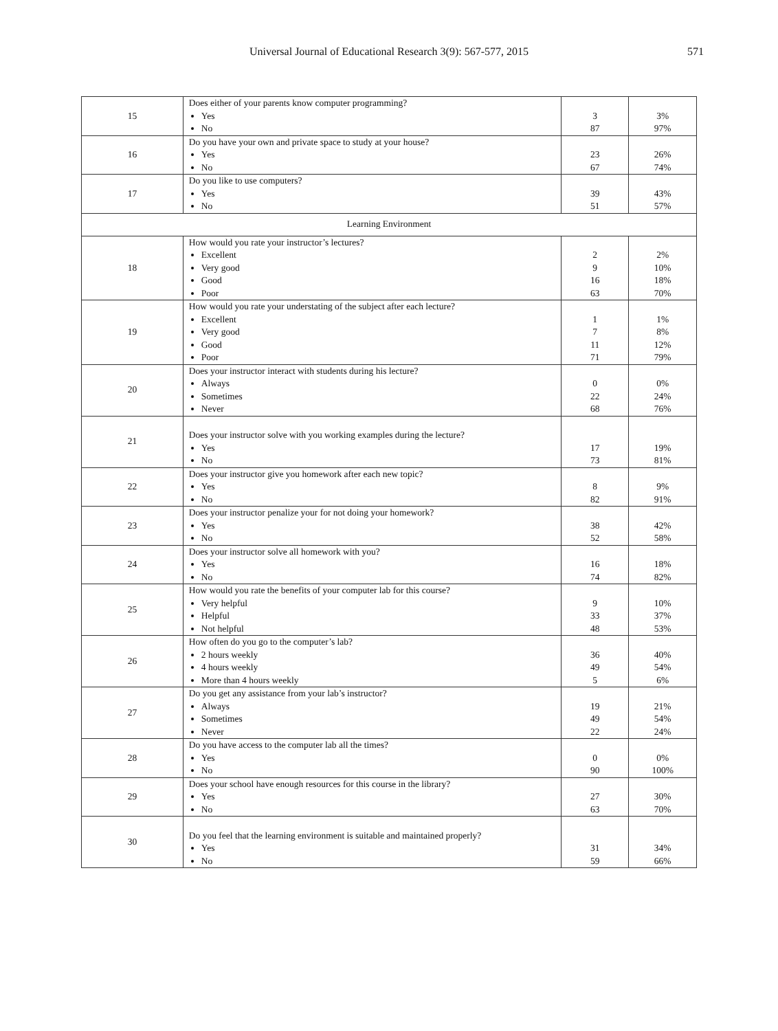Universal Journal of Educational Research 3(9): 567-577, 2015 571
| 15 | Does either of your parents know computer programming? Yes No | 3 87 | 3% 97% |
| 16 | Do you have your own and private space to study at your house? Yes No | 23 67 | 26% 74% |
| 17 | Do you like to use computers? Yes No | 39 51 | 43% 57% |
| Learning Environment | | | |
| 18 | How would you rate your instructor’s lectures? Excellent Very good Good Poor | 2 9 16 63 | 2% 10% 18% 70% |
| 19 | How would you rate your understating of the subject after each lecture? Excellent Very good Good Poor | 1 7 11 71 | 1% 8% 12% 79% |
| 20 | Does your instructor interact with students during his lecture? Always Sometimes Never | 0 22 68 | 0% 24% 76% |
| 21 | Does your instructor solve with you working examples during the lecture? Yes No | 17 73 | 19% 81% |
| 22 | Does your instructor give you homework after each new topic? Yes No | 8 82 | 9% 91% |
| 23 | Does your instructor penalize your for not doing your homework? Yes No | 38 52 | 42% 58% |
| 24 | Does your instructor solve all homework with you? Yes No | 16 74 | 18% 82% |
| 25 | How would you rate the benefits of your computer lab for this course? Very helpful Helpful Not helpful | 9 33 48 | 10% 37% 53% |
| 26 | How often do you go to the computer’s lab? 2 hours weekly 4 hours weekly More than 4 hours weekly | 36 49 5 | 40% 54% 6% |
| 27 | Do you get any assistance from your lab’s instructor? Always Sometimes Never | 19 49 22 | 21% 54% 24% |
| 28 | Do you have access to the computer lab all the times? Yes No | 0 90 | 0% 100% |
| 29 | Does your school have enough resources for this course in the library? Yes No | 27 63 | 30% 70% |
| 30 | Do you feel that the learning environment is suitable and maintained properly? Yes No | 31 59 | 34% 66% |